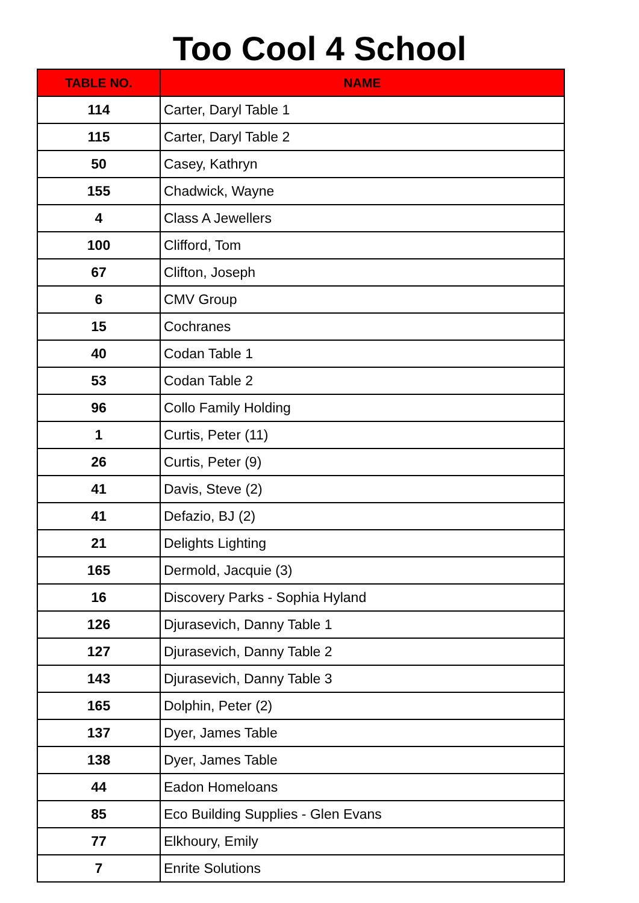Too Cool 4 School
| TABLE NO. | NAME |
| --- | --- |
| 114 | Carter, Daryl Table 1 |
| 115 | Carter, Daryl Table 2 |
| 50 | Casey, Kathryn |
| 155 | Chadwick, Wayne |
| 4 | Class A Jewellers |
| 100 | Clifford, Tom |
| 67 | Clifton, Joseph |
| 6 | CMV Group |
| 15 | Cochranes |
| 40 | Codan Table 1 |
| 53 | Codan Table 2 |
| 96 | Collo Family Holding |
| 1 | Curtis, Peter (11) |
| 26 | Curtis, Peter (9) |
| 41 | Davis, Steve (2) |
| 41 | Defazio, BJ (2) |
| 21 | Delights Lighting |
| 165 | Dermold, Jacquie (3) |
| 16 | Discovery Parks - Sophia Hyland |
| 126 | Djurasevich, Danny Table 1 |
| 127 | Djurasevich, Danny Table 2 |
| 143 | Djurasevich, Danny Table 3 |
| 165 | Dolphin, Peter (2) |
| 137 | Dyer, James Table |
| 138 | Dyer, James Table |
| 44 | Eadon Homeloans |
| 85 | Eco Building Supplies - Glen Evans |
| 77 | Elkhoury, Emily |
| 7 | Enrite Solutions |